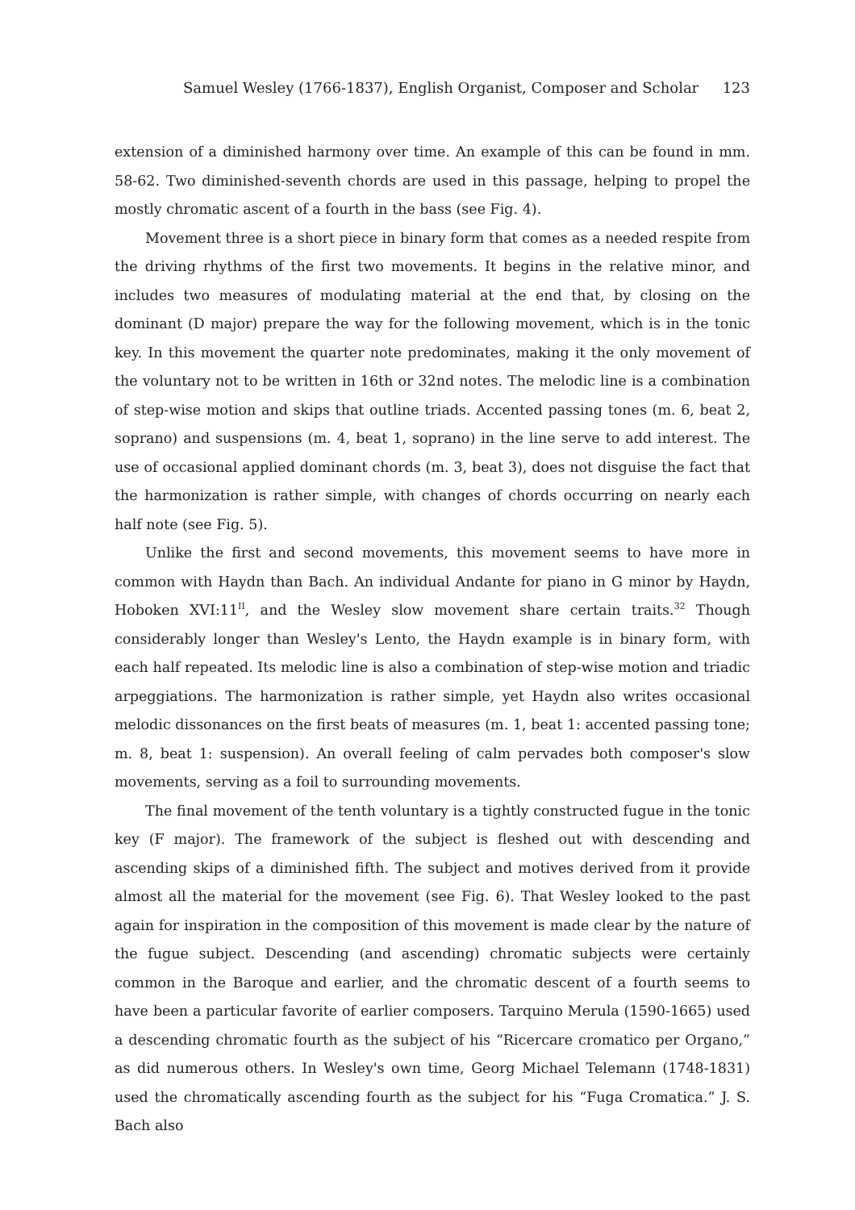Samuel Wesley (1766-1837), English Organist, Composer and Scholar 123
extension of a diminished harmony over time. An example of this can be found in mm. 58-62. Two diminished-seventh chords are used in this passage, helping to propel the mostly chromatic ascent of a fourth in the bass (see Fig. 4).
Movement three is a short piece in binary form that comes as a needed respite from the driving rhythms of the first two movements. It begins in the relative minor, and includes two measures of modulating material at the end that, by closing on the dominant (D major) prepare the way for the following movement, which is in the tonic key. In this movement the quarter note predominates, making it the only movement of the voluntary not to be written in 16th or 32nd notes. The melodic line is a combination of step-wise motion and skips that outline triads. Accented passing tones (m. 6, beat 2, soprano) and suspensions (m. 4, beat 1, soprano) in the line serve to add interest. The use of occasional applied dominant chords (m. 3, beat 3), does not disguise the fact that the harmonization is rather simple, with changes of chords occurring on nearly each half note (see Fig. 5).
Unlike the first and second movements, this movement seems to have more in common with Haydn than Bach. An individual Andante for piano in G minor by Haydn, Hoboken XVI:11<sup>II</sup>, and the Wesley slow movement share certain traits.<sup>32</sup> Though considerably longer than Wesley's Lento, the Haydn example is in binary form, with each half repeated. Its melodic line is also a combination of step-wise motion and triadic arpeggiations. The harmonization is rather simple, yet Haydn also writes occasional melodic dissonances on the first beats of measures (m. 1, beat 1: accented passing tone; m. 8, beat 1: suspension). An overall feeling of calm pervades both composer's slow movements, serving as a foil to surrounding movements.
The final movement of the tenth voluntary is a tightly constructed fugue in the tonic key (F major). The framework of the subject is fleshed out with descending and ascending skips of a diminished fifth. The subject and motives derived from it provide almost all the material for the movement (see Fig. 6). That Wesley looked to the past again for inspiration in the composition of this movement is made clear by the nature of the fugue subject. Descending (and ascending) chromatic subjects were certainly common in the Baroque and earlier, and the chromatic descent of a fourth seems to have been a particular favorite of earlier composers. Tarquino Merula (1590-1665) used a descending chromatic fourth as the subject of his “Ricercare cromatico per Organo,” as did numerous others. In Wesley's own time, Georg Michael Telemann (1748-1831) used the chromatically ascending fourth as the subject for his “Fuga Cromatica.” J. S. Bach also